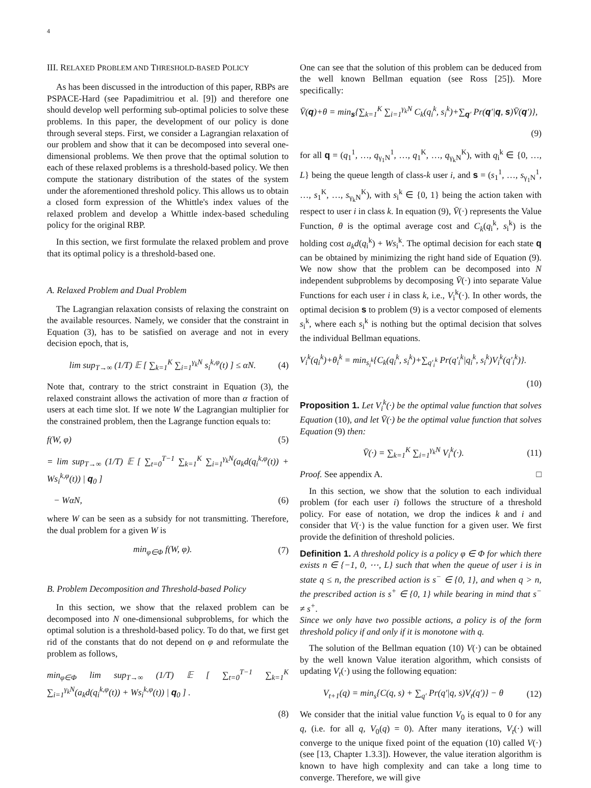4
III. RELAXED PROBLEM AND THRESHOLD-BASED POLICY
As has been discussed in the introduction of this paper, RBPs are PSPACE-Hard (see Papadimitriou et al. [9]) and therefore one should develop well performing sub-optimal policies to solve these problems. In this paper, the development of our policy is done through several steps. First, we consider a Lagrangian relaxation of our problem and show that it can be decomposed into several one-dimensional problems. We then prove that the optimal solution to each of these relaxed problems is a threshold-based policy. We then compute the stationary distribution of the states of the system under the aforementioned threshold policy. This allows us to obtain a closed form expression of the Whittle's index values of the relaxed problem and develop a Whittle index-based scheduling policy for the original RBP.
In this section, we first formulate the relaxed problem and prove that its optimal policy is a threshold-based one.
A. Relaxed Problem and Dual Problem
The Lagrangian relaxation consists of relaxing the constraint on the available resources. Namely, we consider that the constraint in Equation (3), has to be satisfied on average and not in every decision epoch, that is,
lim sup<sub>T→∞</sub> (1/T) 𝔼 [ ∑<sub>k=1</sub><sup>K</sup> ∑<sub>i=1</sub><sup>γ<sub>k</sub>N</sup> s<sub>i</sub><sup>k,φ</sup>(t) ] ≤ αN. (4)
Note that, contrary to the strict constraint in Equation (3), the relaxed constraint allows the activation of more than α fraction of users at each time slot. If we note W the Lagrangian multiplier for the constrained problem, then the Lagrange function equals to:
f(W, φ) (5)
= lim sup<sub>T→∞</sub> (1/T) 𝔼 [ ∑<sub>t=0</sub><sup>T−1</sup> ∑<sub>k=1</sub><sup>K</sup> ∑<sub>i=1</sub><sup>γ<sub>k</sub>N</sup>(a<sub>k</sub>d(q<sub>i</sub><sup>k,φ</sup>(t)) + Ws<sub>i</sub><sup>k,φ</sup>(t)) | q<sub>0</sub> ]
− WαN, (6)
where W can be seen as a subsidy for not transmitting. Therefore, the dual problem for a given W is
min<sub>φ∈Φ</sub> f(W, φ). (7)
B. Problem Decomposition and Threshold-based Policy
In this section, we show that the relaxed problem can be decomposed into N one-dimensional subproblems, for which the optimal solution is a threshold-based policy. To do that, we first get rid of the constants that do not depend on φ and reformulate the problem as follows,
min<sub>φ∈Φ</sub> lim sup<sub>T→∞</sub> (1/T) 𝔼 [ ∑<sub>t=0</sub><sup>T−1</sup> ∑<sub>k=1</sub><sup>K</sup> ∑<sub>i=1</sub><sup>γ<sub>k</sub>N</sup>(a<sub>k</sub>d(q<sub>i</sub><sup>k,φ</sup>(t)) + Ws<sub>i</sub><sup>k,φ</sup>(t)) | q<sub>0</sub> ] .
(8)
One can see that the solution of this problem can be deduced from the well known Bellman equation (see Ross [25]). More specifically:
V̄(q)+θ = min<sub>s</sub>{∑<sub>k=1</sub><sup>K</sup> ∑<sub>i=1</sub><sup>γ<sub>k</sub>N</sup> C<sub>k</sub>(q<sub>i</sub><sup>k</sup>, s<sub>i</sub><sup>k</sup>)+∑<sub>q′</sub> Pr(q′|q, s)V̄(q′)},
(9)
for all q = (q<sub>1</sub><sup>1</sup>, …, q<sub>γ<sub>1</sub>N</sub><sup>1</sup>, …, q<sub>1</sub><sup>K</sup>, …, q<sub>γ<sub>k</sub>N</sub><sup>K</sup>), with q<sub>i</sub><sup>k</sup> ∈ {0, …, L} being the queue length of class-k user i, and s = (s<sub>1</sub><sup>1</sup>, …, s<sub>γ<sub>1</sub>N</sub><sup>1</sup>, …, s<sub>1</sub><sup>K</sup>, …, s<sub>γ<sub>k</sub>N</sub><sup>K</sup>), with s<sub>i</sub><sup>k</sup> ∈ {0, 1} being the action taken with respect to user i in class k. In equation (9), V̄(·) represents the Value Function, θ is the optimal average cost and C<sub>k</sub>(q<sub>i</sub><sup>k</sup>, s<sub>i</sub><sup>k</sup>) is the holding cost a<sub>k</sub>d(q<sub>i</sub><sup>k</sup>) + Ws<sub>i</sub><sup>k</sup>. The optimal decision for each state q can be obtained by minimizing the right hand side of Equation (9). We now show that the problem can be decomposed into N independent subproblems by decomposing V̄(·) into separate Value Functions for each user i in class k, i.e., V<sub>i</sub><sup>k</sup>(·). In other words, the optimal decision s to problem (9) is a vector composed of elements s<sub>i</sub><sup>k</sup>, where each s<sub>i</sub><sup>k</sup> is nothing but the optimal decision that solves the individual Bellman equations.
V<sub>i</sub><sup>k</sup>(q<sub>i</sub><sup>k</sup>)+θ<sub>i</sub><sup>k</sup> = min<sub>s<sub>i</sub><sup>k</sup></sub>{C<sub>k</sub>(q<sub>i</sub><sup>k</sup>, s<sub>i</sub><sup>k</sup>)+∑<sub>q′<sub>i</sub><sup>k</sup></sub> Pr(q′<sub>i</sub><sup>k</sup>|q<sub>i</sub><sup>k</sup>, s<sub>i</sub><sup>k</sup>)V<sub>i</sub><sup>k</sup>(q′<sub>i</sub><sup>k</sup>)}.
(10)
Proposition 1. Let V<sub>i</sub><sup>k</sup>(·) be the optimal value function that solves Equation (10), and let V̄(·) be the optimal value function that solves Equation (9) then:
V̄(·) = ∑<sub>k=1</sub><sup>K</sup> ∑<sub>i=1</sub><sup>γ<sub>k</sub>N</sup> V<sub>i</sub><sup>k</sup>(·). (11)
Proof. See appendix A. □
In this section, we show that the solution to each individual problem (for each user i) follows the structure of a threshold policy. For ease of notation, we drop the indices k and i and consider that V(·) is the value function for a given user. We first provide the definition of threshold policies.
Definition 1. A threshold policy is a policy φ ∈ Φ for which there exists n ∈ {−1, 0, ⋯, L} such that when the queue of user i is in state q ≤ n, the prescribed action is s<sup>−</sup> ∈ {0, 1}, and when q > n, the prescribed action is s<sup>+</sup> ∈ {0, 1} while bearing in mind that s<sup>−</sup> ≠ s<sup>+</sup>.
Since we only have two possible actions, a policy is of the form threshold policy if and only if it is monotone with q.
The solution of the Bellman equation (10) V(·) can be obtained by the well known Value iteration algorithm, which consists of updating V<sub>t</sub>(·) using the following equation:
V<sub>t+1</sub>(q) = min<sub>s</sub>{C(q, s) + ∑<sub>q′</sub> Pr(q′|q, s)V<sub>t</sub>(q′)} − θ (12)
We consider that the initial value function V<sub>0</sub> is equal to 0 for any q, (i.e. for all q, V<sub>0</sub>(q) = 0). After many iterations, V<sub>t</sub>(·) will converge to the unique fixed point of the equation (10) called V(·) (see [13, Chapter 1.3.3]). However, the value iteration algorithm is known to have high complexity and can take a long time to converge. Therefore, we will give